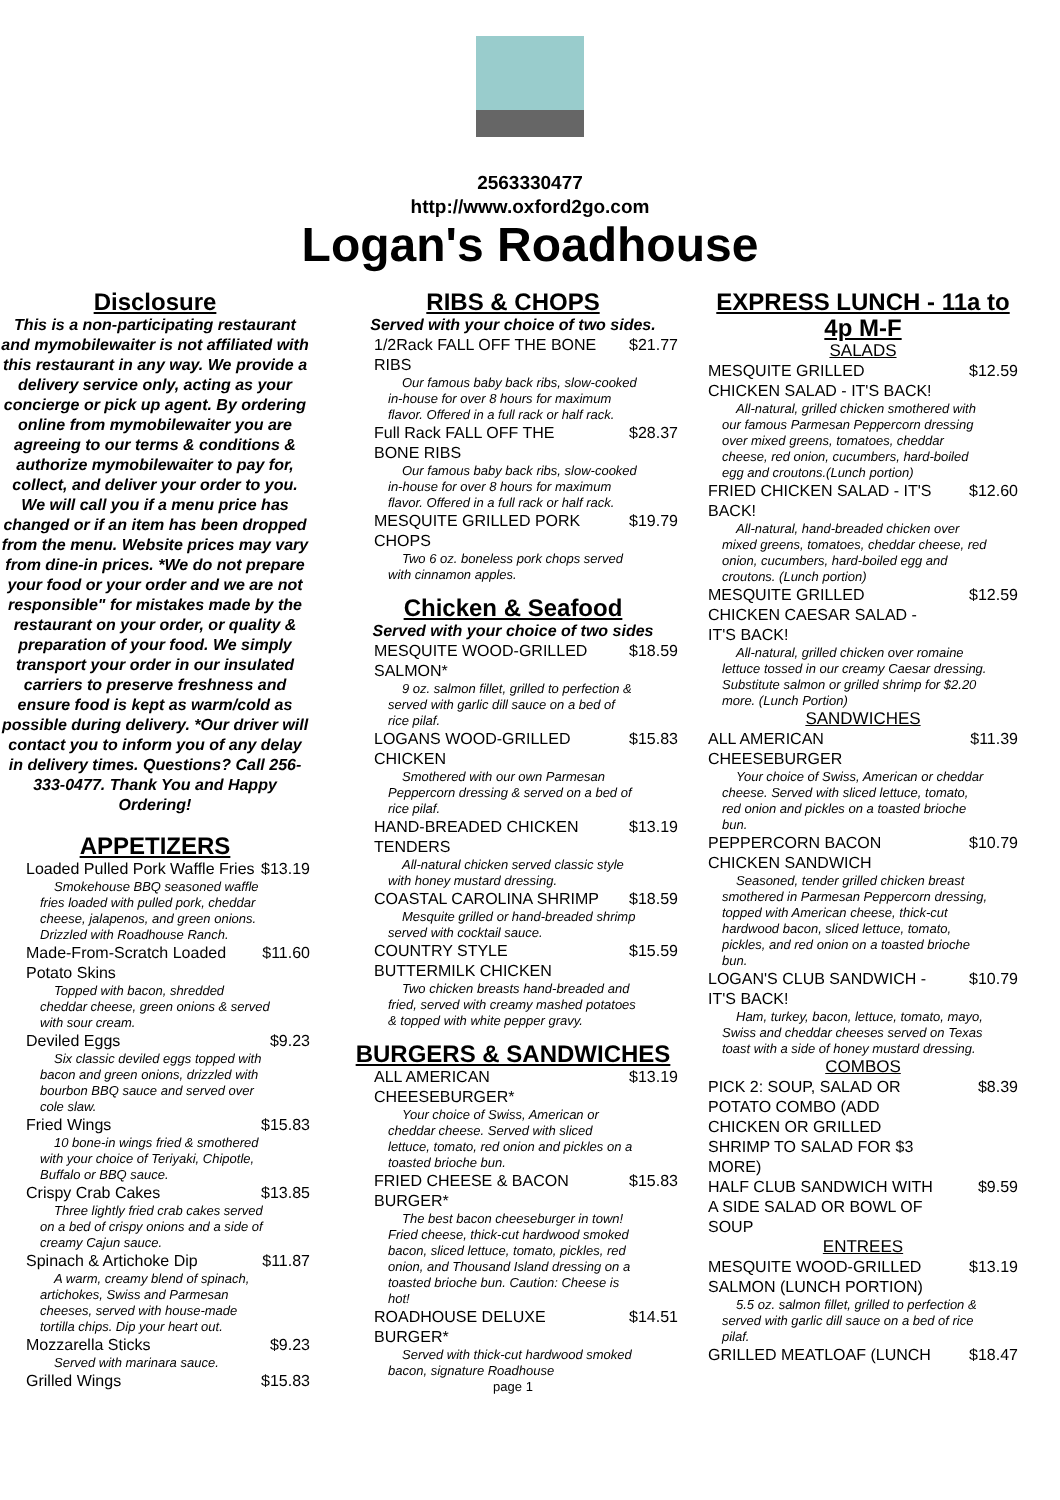2563330477
http://www.oxford2go.com
Logan's Roadhouse
Disclosure
This is a non-participating restaurant and mymobilewaiter is not affiliated with this restaurant in any way. We provide a delivery service only, acting as your concierge or pick up agent. By ordering online from mymobilewaiter you are agreeing to our terms & conditions & authorize mymobilewaiter to pay for, collect, and deliver your order to you. We will call you if a menu price has changed or if an item has been dropped from the menu. Website prices may vary from dine-in prices. *We do not prepare your food or your order and we are not responsible" for mistakes made by the restaurant on your order, or quality & preparation of your food. We simply transport your order in our insulated carriers to preserve freshness and ensure food is kept as warm/cold as possible during delivery. *Our driver will contact you to inform you of any delay in delivery times. Questions? Call 256-333-0477. Thank You and Happy Ordering!
APPETIZERS
Loaded Pulled Pork Waffle Fries $13.19
Smokehouse BBQ seasoned waffle fries loaded with pulled pork, cheddar cheese, jalapenos, and green onions. Drizzled with Roadhouse Ranch.
Made-From-Scratch Loaded Potato Skins $11.60
Topped with bacon, shredded cheddar cheese, green onions & served with sour cream.
Deviled Eggs $9.23
Six classic deviled eggs topped with bacon and green onions, drizzled with bourbon BBQ sauce and served over cole slaw.
Fried Wings $15.83
10 bone-in wings fried & smothered with your choice of Teriyaki, Chipotle, Buffalo or BBQ sauce.
Crispy Crab Cakes $13.85
Three lightly fried crab cakes served on a bed of crispy onions and a side of creamy Cajun sauce.
Spinach & Artichoke Dip $11.87
A warm, creamy blend of spinach, artichokes, Swiss and Parmesan cheeses, served with house-made tortilla chips. Dip your heart out.
Mozzarella Sticks $9.23
Served with marinara sauce.
Grilled Wings $15.83
RIBS & CHOPS
Served with your choice of two sides.
1/2Rack FALL OFF THE BONE RIBS $21.77
Our famous baby back ribs, slow-cooked in-house for over 8 hours for maximum flavor. Offered in a full rack or half rack.
Full Rack FALL OFF THE BONE RIBS $28.37
Our famous baby back ribs, slow-cooked in-house for over 8 hours for maximum flavor. Offered in a full rack or half rack.
MESQUITE GRILLED PORK CHOPS $19.79
Two 6 oz. boneless pork chops served with cinnamon apples.
Chicken & Seafood
Served with your choice of two sides
MESQUITE WOOD-GRILLED SALMON* $18.59
9 oz. salmon fillet, grilled to perfection & served with garlic dill sauce on a bed of rice pilaf.
LOGANS WOOD-GRILLED CHICKEN $15.83
Smothered with our own Parmesan Peppercorn dressing & served on a bed of rice pilaf.
HAND-BREADED CHICKEN TENDERS $13.19
All-natural chicken served classic style with honey mustard dressing.
COASTAL CAROLINA SHRIMP $18.59
Mesquite grilled or hand-breaded shrimp served with cocktail sauce.
COUNTRY STYLE BUTTERMILK CHICKEN $15.59
Two chicken breasts hand-breaded and fried, served with creamy mashed potatoes & topped with white pepper gravy.
BURGERS & SANDWICHES
ALL AMERICAN CHEESEBURGER* $13.19
Your choice of Swiss, American or cheddar cheese. Served with sliced lettuce, tomato, red onion and pickles on a toasted brioche bun.
FRIED CHEESE & BACON BURGER* $15.83
The best bacon cheeseburger in town! Fried cheese, thick-cut hardwood smoked bacon, sliced lettuce, tomato, pickles, red onion, and Thousand Island dressing on a toasted brioche bun. Caution: Cheese is hot!
ROADHOUSE DELUXE BURGER* $14.51
Served with thick-cut hardwood smoked bacon, signature Roadhouse
page 1
EXPRESS LUNCH - 11a to 4p M-F
SALADS
MESQUITE GRILLED CHICKEN SALAD - IT'S BACK! $12.59
All-natural, grilled chicken smothered with our famous Parmesan Peppercorn dressing over mixed greens, tomatoes, cheddar cheese, red onion, cucumbers, hard-boiled egg and croutons.(Lunch portion)
FRIED CHICKEN SALAD - IT'S BACK! $12.60
All-natural, hand-breaded chicken over mixed greens, tomatoes, cheddar cheese, red onion, cucumbers, hard-boiled egg and croutons. (Lunch portion)
MESQUITE GRILLED CHICKEN CAESAR SALAD - IT'S BACK! $12.59
All-natural, grilled chicken over romaine lettuce tossed in our creamy Caesar dressing. Substitute salmon or grilled shrimp for $2.20 more. (Lunch Portion)
SANDWICHES
ALL AMERICAN CHEESEBURGER $11.39
Your choice of Swiss, American or cheddar cheese. Served with sliced lettuce, tomato, red onion and pickles on a toasted brioche bun.
PEPPERCORN BACON CHICKEN SANDWICH $10.79
Seasoned, tender grilled chicken breast smothered in Parmesan Peppercorn dressing, topped with American cheese, thick-cut hardwood bacon, sliced lettuce, tomato, pickles, and red onion on a toasted brioche bun.
LOGAN'S CLUB SANDWICH - IT'S BACK! $10.79
Ham, turkey, bacon, lettuce, tomato, mayo, Swiss and cheddar cheeses served on Texas toast with a side of honey mustard dressing.
COMBOS
PICK 2: SOUP, SALAD OR POTATO COMBO (ADD CHICKEN OR GRILLED SHRIMP TO SALAD FOR $3 MORE) $8.39
HALF CLUB SANDWICH WITH A SIDE SALAD OR BOWL OF SOUP $9.59
ENTREES
MESQUITE WOOD-GRILLED SALMON (LUNCH PORTION) $13.19
5.5 oz. salmon fillet, grilled to perfection & served with garlic dill sauce on a bed of rice pilaf.
GRILLED MEATLOAF (LUNCH $18.47